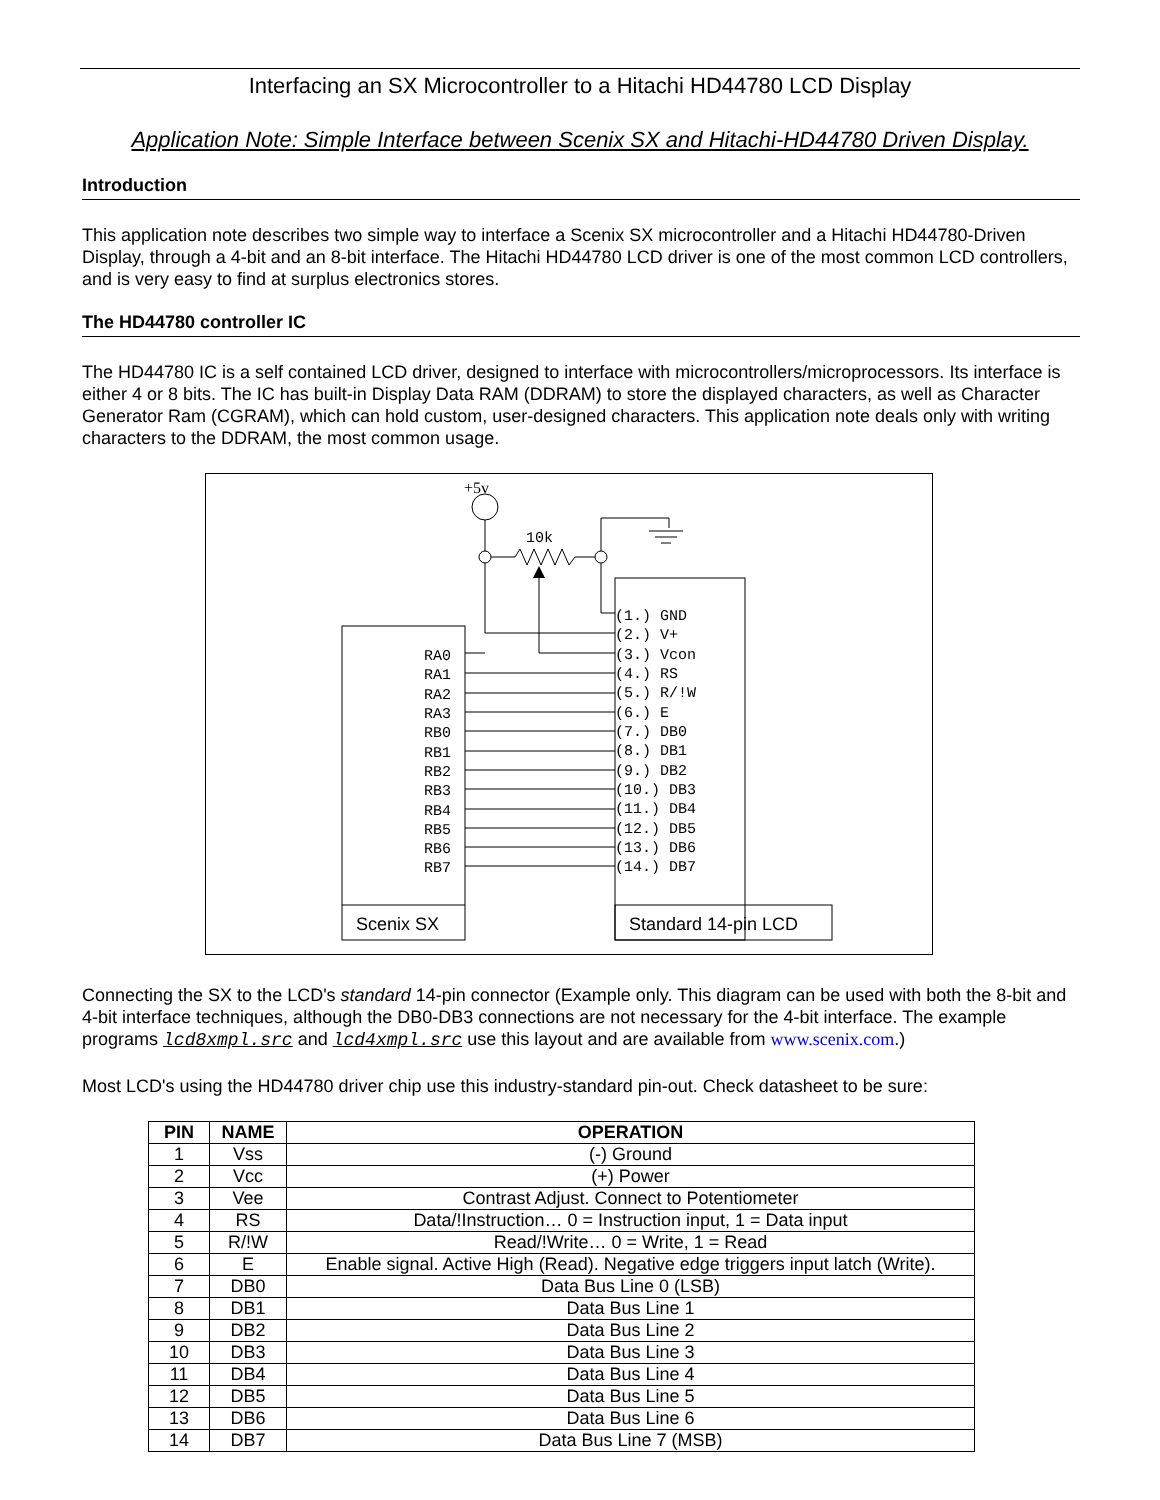Interfacing an SX Microcontroller to a Hitachi HD44780 LCD Display
Application Note: Simple Interface between Scenix SX and Hitachi-HD44780 Driven Display.
Introduction
This application note describes two simple way to interface a Scenix SX microcontroller and a Hitachi HD44780-Driven Display, through a 4-bit and an 8-bit interface. The Hitachi HD44780 LCD driver is one of the most common LCD controllers, and is very easy to find at surplus electronics stores.
The HD44780 controller IC
The HD44780 IC is a self contained LCD driver, designed to interface with microcontrollers/microprocessors. Its interface is either 4 or 8 bits. The IC has built-in Display Data RAM (DDRAM) to store the displayed characters, as well as Character Generator Ram (CGRAM), which can hold custom, user-designed characters. This application note deals only with writing characters to the DDRAM, the most common usage.
+5v
10k
Scenix SX
Standard 14-pin LCD
RA0
RA1
RA2
RA3
RB0
RB1
RB2
RB3
RB4
RB5
RB6
RB7
(1.) GND
(2.) V+
(3.) Vcon
(4.) RS
(5.) R/!W
(6.) E
(7.) DB0
(8.) DB1
(9.) DB2
(10.) DB3
(11.) DB4
(12.) DB5
(13.) DB6
(14.) DB7
Connecting the SX to the LCD's standard 14-pin connector (Example only. This diagram can be used with both the 8-bit and 4-bit interface techniques, although the DB0-DB3 connections are not necessary for the 4-bit interface. The example programs lcd8xmpl.src and lcd4xmpl.src use this layout and are available from www.scenix.com.)
Most LCD's using the HD44780 driver chip use this industry-standard pin-out. Check datasheet to be sure:
| PIN | NAME | OPERATION |
| --- | --- | --- |
| 1 | Vss | (-) Ground |
| 2 | Vcc | (+) Power |
| 3 | Vee | Contrast Adjust. Connect to Potentiometer |
| 4 | RS | Data/!Instruction… 0 = Instruction input, 1 = Data input |
| 5 | R/!W | Read/!Write… 0 = Write, 1 = Read |
| 6 | E | Enable signal. Active High (Read). Negative edge triggers input latch (Write). |
| 7 | DB0 | Data Bus Line 0 (LSB) |
| 8 | DB1 | Data Bus Line 1 |
| 9 | DB2 | Data Bus Line 2 |
| 10 | DB3 | Data Bus Line 3 |
| 11 | DB4 | Data Bus Line 4 |
| 12 | DB5 | Data Bus Line 5 |
| 13 | DB6 | Data Bus Line 6 |
| 14 | DB7 | Data Bus Line 7 (MSB) |